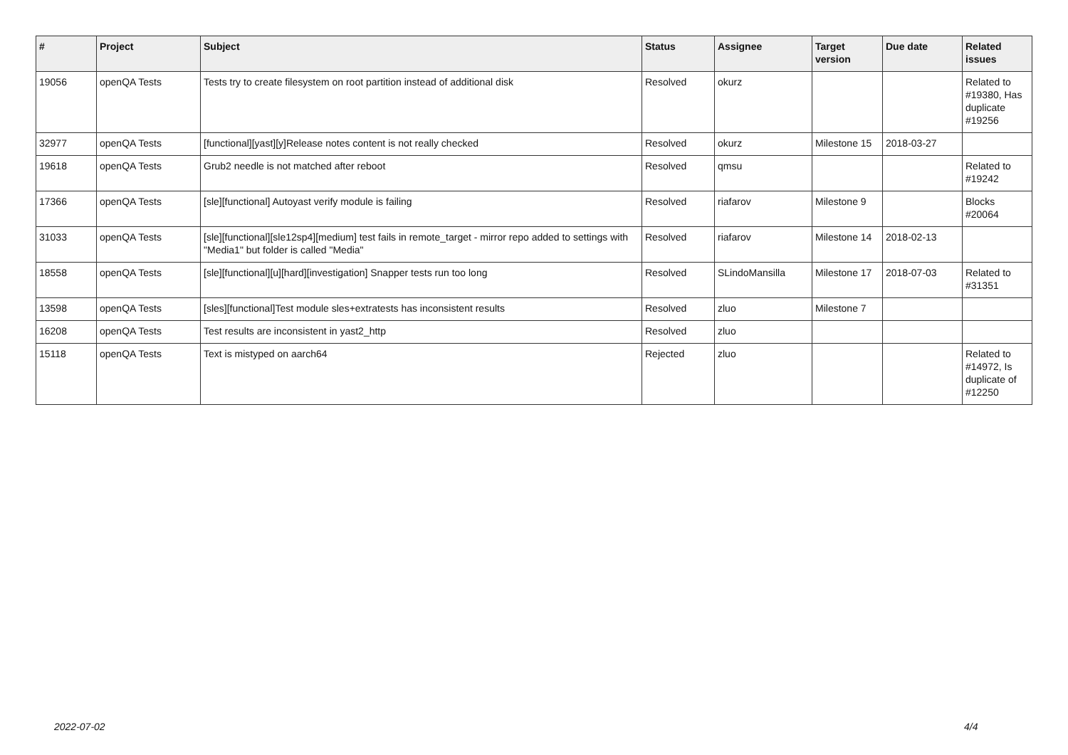| # | Project | Subject | Status | Assignee | Target version | Due date | Related issues |
| --- | --- | --- | --- | --- | --- | --- | --- |
| 19056 | openQA Tests | Tests try to create filesystem on root partition instead of additional disk | Resolved | okurz | | | Related to #19380, Has duplicate #19256 |
| 32977 | openQA Tests | [functional][yast][y]Release notes content is not really checked | Resolved | okurz | Milestone 15 | 2018-03-27 | |
| 19618 | openQA Tests | Grub2 needle is not matched after reboot | Resolved | qmsu | | | Related to #19242 |
| 17366 | openQA Tests | [sle][functional] Autoyast verify module is failing | Resolved | riafarov | Milestone 9 | | Blocks #20064 |
| 31033 | openQA Tests | [sle][functional][sle12sp4][medium] test fails in remote_target - mirror repo added to settings with "Media1" but folder is called "Media" | Resolved | riafarov | Milestone 14 | 2018-02-13 | |
| 18558 | openQA Tests | [sle][functional][u][hard][investigation] Snapper tests run too long | Resolved | SLindoMansilla | Milestone 17 | 2018-07-03 | Related to #31351 |
| 13598 | openQA Tests | [sles][functional]Test module sles+extratests has inconsistent results | Resolved | zluo | Milestone 7 | | |
| 16208 | openQA Tests | Test results are inconsistent in yast2_http | Resolved | zluo | | | |
| 15118 | openQA Tests | Text is mistyped on aarch64 | Rejected | zluo | | | Related to #14972, Is duplicate of #12250 |
2022-07-02 4/4